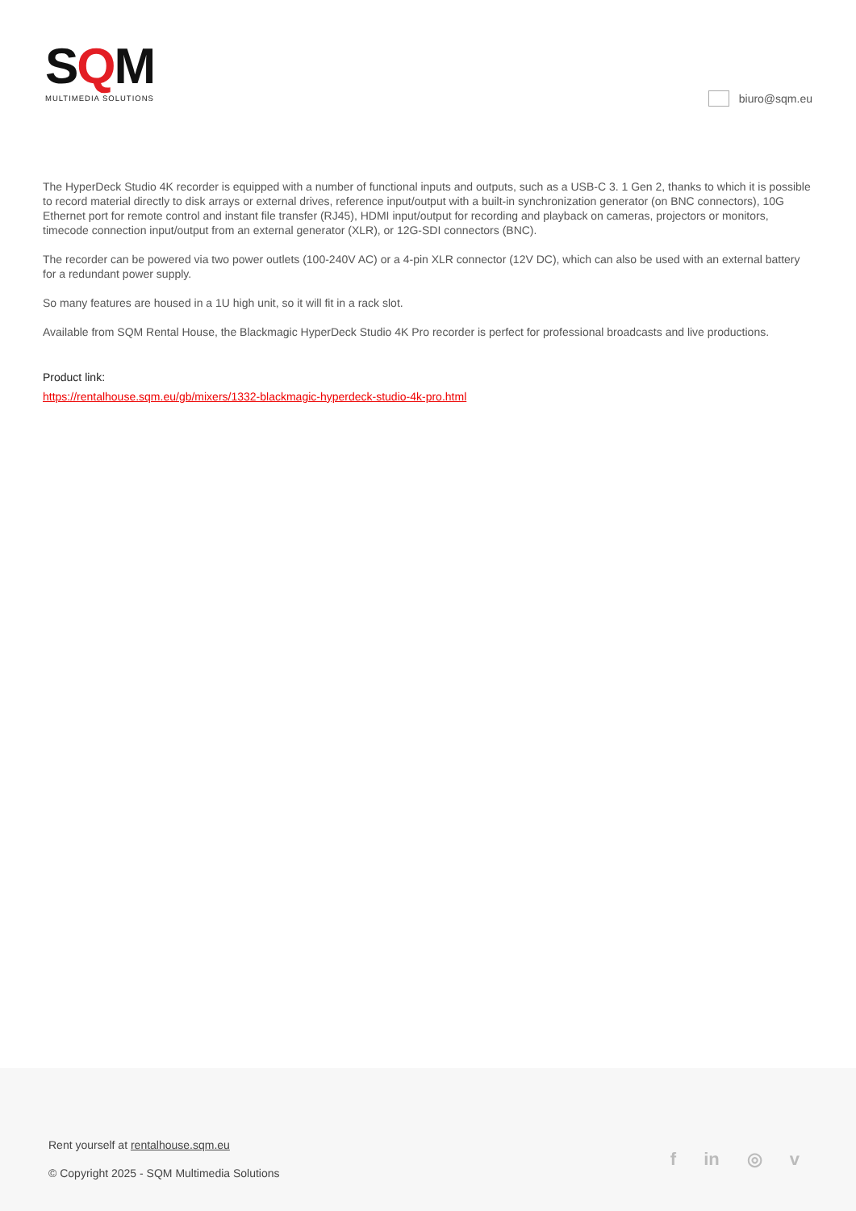SQM
MULTIMEDIA SOLUTIONS
biuro@sqm.eu
The HyperDeck Studio 4K recorder is equipped with a number of functional inputs and outputs, such as a USB-C 3. 1 Gen 2, thanks to which it is possible to record material directly to disk arrays or external drives, reference input/output with a built-in synchronization generator (on BNC connectors), 10G Ethernet port for remote control and instant file transfer (RJ45), HDMI input/output for recording and playback on cameras, projectors or monitors, timecode connection input/output from an external generator (XLR), or 12G-SDI connectors (BNC).
The recorder can be powered via two power outlets (100-240V AC) or a 4-pin XLR connector (12V DC), which can also be used with an external battery for a redundant power supply.
So many features are housed in a 1U high unit, so it will fit in a rack slot.
Available from SQM Rental House, the Blackmagic HyperDeck Studio 4K Pro recorder is perfect for professional broadcasts and live productions.
Product link:
https://rentalhouse.sqm.eu/gb/mixers/1332-blackmagic-hyperdeck-studio-4k-pro.html
Rent yourself at rentalhouse.sqm.eu
© Copyright 2025 - SQM Multimedia Solutions
f in ◎ v